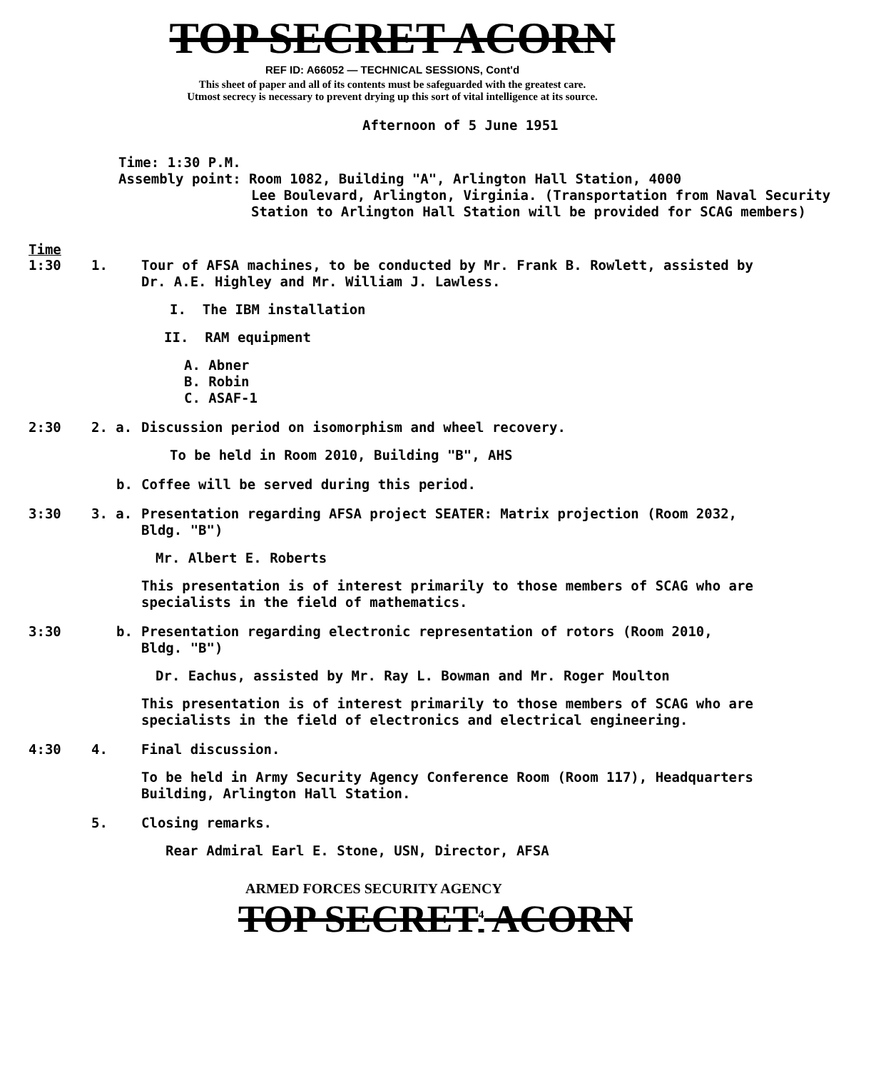TOP SECRET ACORN
REF ID: A66052 — TECHNICAL SESSIONS, Cont'd
This sheet of paper and all of its contents must be safeguarded with the greatest care.
Utmost secrecy is necessary to prevent drying up this sort of vital intelligence at its source.
Afternoon of 5 June 1951
Time: 1:30 P.M.
Assembly point: Room 1082, Building "A", Arlington Hall Station, 4000
Lee Boulevard, Arlington, Virginia. (Transportation from Naval Security Station to Arlington Hall Station will be provided for SCAG members)
Time
1:30 1.
Tour of AFSA machines, to be conducted by Mr. Frank B. Rowlett, assisted by Dr. A.E. Highley and Mr. William J. Lawless.
I. The IBM installation
II. RAM equipment
A. Abner
B. Robin
C. ASAF-1
2:30 2. a.
Discussion period on isomorphism and wheel recovery.
To be held in Room 2010, Building "B", AHS
b.
Coffee will be served during this period.
3:30 3. a.
Presentation regarding AFSA project SEATER: Matrix projection (Room 2032, Bldg. "B")
Mr. Albert E. Roberts
This presentation is of interest primarily to those members of SCAG who are specialists in the field of mathematics.
3:30 b.
Presentation regarding electronic representation of rotors (Room 2010, Bldg. "B")
Dr. Eachus, assisted by Mr. Ray L. Bowman and Mr. Roger Moulton
This presentation is of interest primarily to those members of SCAG who are specialists in the field of electronics and electrical engineering.
4:30 4.
Final discussion.
To be held in Army Security Agency Conference Room (Room 117), Headquarters Building, Arlington Hall Station.
5.
Closing remarks.
Rear Admiral Earl E. Stone, USN, Director, AFSA
ARMED FORCES SECURITY AGENCY
TOP SECRET<sup>4</sup> ACORN